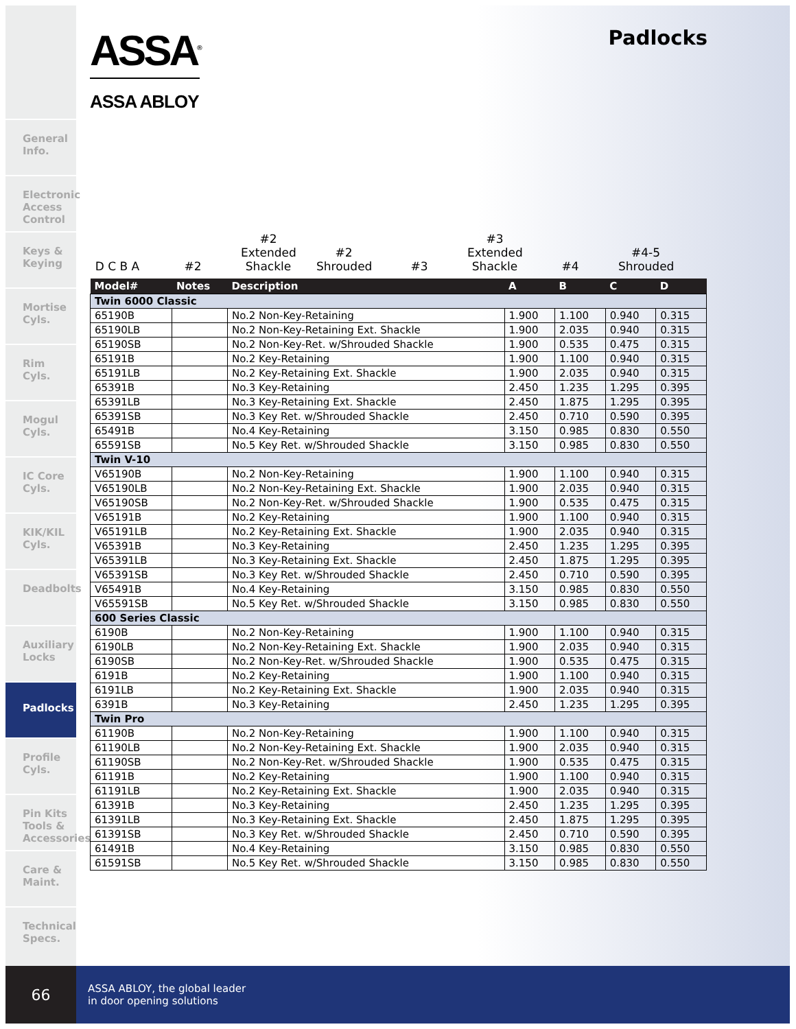General Info.
Electronic Access Control
Keys & Keying
Mortise Cyls.
Rim Cyls.
Mogul Cyls.
IC Core Cyls.
KIK/KIL Cyls.
Deadbolts
Auxiliary Locks
Padlocks
Profile Cyls.
Pin Kits Tools & Accessories
Care & Maint.
Technical Specs.
ASSA<sup>®</sup>
ASSA ABLOY
Padlocks
D C B A #2 #2 Extended Shackle #2 Shrouded #3 #3 Extended Shackle #4 #4-5 Shrouded
| Model# | Notes | Description | A | B | C | D |
| --- | --- | --- | --- | --- | --- | --- |
| Twin 6000 Classic | | | | | | |
| 65190B | | No.2 Non-Key-Retaining | 1.900 | 1.100 | 0.940 | 0.315 |
| 65190LB | | No.2 Non-Key-Retaining Ext. Shackle | 1.900 | 2.035 | 0.940 | 0.315 |
| 65190SB | | No.2 Non-Key-Ret. w/Shrouded Shackle | 1.900 | 0.535 | 0.475 | 0.315 |
| 65191B | | No.2 Key-Retaining | 1.900 | 1.100 | 0.940 | 0.315 |
| 65191LB | | No.2 Key-Retaining Ext. Shackle | 1.900 | 2.035 | 0.940 | 0.315 |
| 65391B | | No.3 Key-Retaining | 2.450 | 1.235 | 1.295 | 0.395 |
| 65391LB | | No.3 Key-Retaining Ext. Shackle | 2.450 | 1.875 | 1.295 | 0.395 |
| 65391SB | | No.3 Key Ret. w/Shrouded Shackle | 2.450 | 0.710 | 0.590 | 0.395 |
| 65491B | | No.4 Key-Retaining | 3.150 | 0.985 | 0.830 | 0.550 |
| 65591SB | | No.5 Key Ret. w/Shrouded Shackle | 3.150 | 0.985 | 0.830 | 0.550 |
| Twin V-10 | | | | | | |
| V65190B | | No.2 Non-Key-Retaining | 1.900 | 1.100 | 0.940 | 0.315 |
| V65190LB | | No.2 Non-Key-Retaining Ext. Shackle | 1.900 | 2.035 | 0.940 | 0.315 |
| V65190SB | | No.2 Non-Key-Ret. w/Shrouded Shackle | 1.900 | 0.535 | 0.475 | 0.315 |
| V65191B | | No.2 Key-Retaining | 1.900 | 1.100 | 0.940 | 0.315 |
| V65191LB | | No.2 Key-Retaining Ext. Shackle | 1.900 | 2.035 | 0.940 | 0.315 |
| V65391B | | No.3 Key-Retaining | 2.450 | 1.235 | 1.295 | 0.395 |
| V65391LB | | No.3 Key-Retaining Ext. Shackle | 2.450 | 1.875 | 1.295 | 0.395 |
| V65391SB | | No.3 Key Ret. w/Shrouded Shackle | 2.450 | 0.710 | 0.590 | 0.395 |
| V65491B | | No.4 Key-Retaining | 3.150 | 0.985 | 0.830 | 0.550 |
| V65591SB | | No.5 Key Ret. w/Shrouded Shackle | 3.150 | 0.985 | 0.830 | 0.550 |
| 600 Series Classic | | | | | | |
| 6190B | | No.2 Non-Key-Retaining | 1.900 | 1.100 | 0.940 | 0.315 |
| 6190LB | | No.2 Non-Key-Retaining Ext. Shackle | 1.900 | 2.035 | 0.940 | 0.315 |
| 6190SB | | No.2 Non-Key-Ret. w/Shrouded Shackle | 1.900 | 0.535 | 0.475 | 0.315 |
| 6191B | | No.2 Key-Retaining | 1.900 | 1.100 | 0.940 | 0.315 |
| 6191LB | | No.2 Key-Retaining Ext. Shackle | 1.900 | 2.035 | 0.940 | 0.315 |
| 6391B | | No.3 Key-Retaining | 2.450 | 1.235 | 1.295 | 0.395 |
| Twin Pro | | | | | | |
| 61190B | | No.2 Non-Key-Retaining | 1.900 | 1.100 | 0.940 | 0.315 |
| 61190LB | | No.2 Non-Key-Retaining Ext. Shackle | 1.900 | 2.035 | 0.940 | 0.315 |
| 61190SB | | No.2 Non-Key-Ret. w/Shrouded Shackle | 1.900 | 0.535 | 0.475 | 0.315 |
| 61191B | | No.2 Key-Retaining | 1.900 | 1.100 | 0.940 | 0.315 |
| 61191LB | | No.2 Key-Retaining Ext. Shackle | 1.900 | 2.035 | 0.940 | 0.315 |
| 61391B | | No.3 Key-Retaining | 2.450 | 1.235 | 1.295 | 0.395 |
| 61391LB | | No.3 Key-Retaining Ext. Shackle | 2.450 | 1.875 | 1.295 | 0.395 |
| 61391SB | | No.3 Key Ret. w/Shrouded Shackle | 2.450 | 0.710 | 0.590 | 0.395 |
| 61491B | | No.4 Key-Retaining | 3.150 | 0.985 | 0.830 | 0.550 |
| 61591SB | | No.5 Key Ret. w/Shrouded Shackle | 3.150 | 0.985 | 0.830 | 0.550 |
66
ASSA ABLOY, the global leader
in door opening solutions